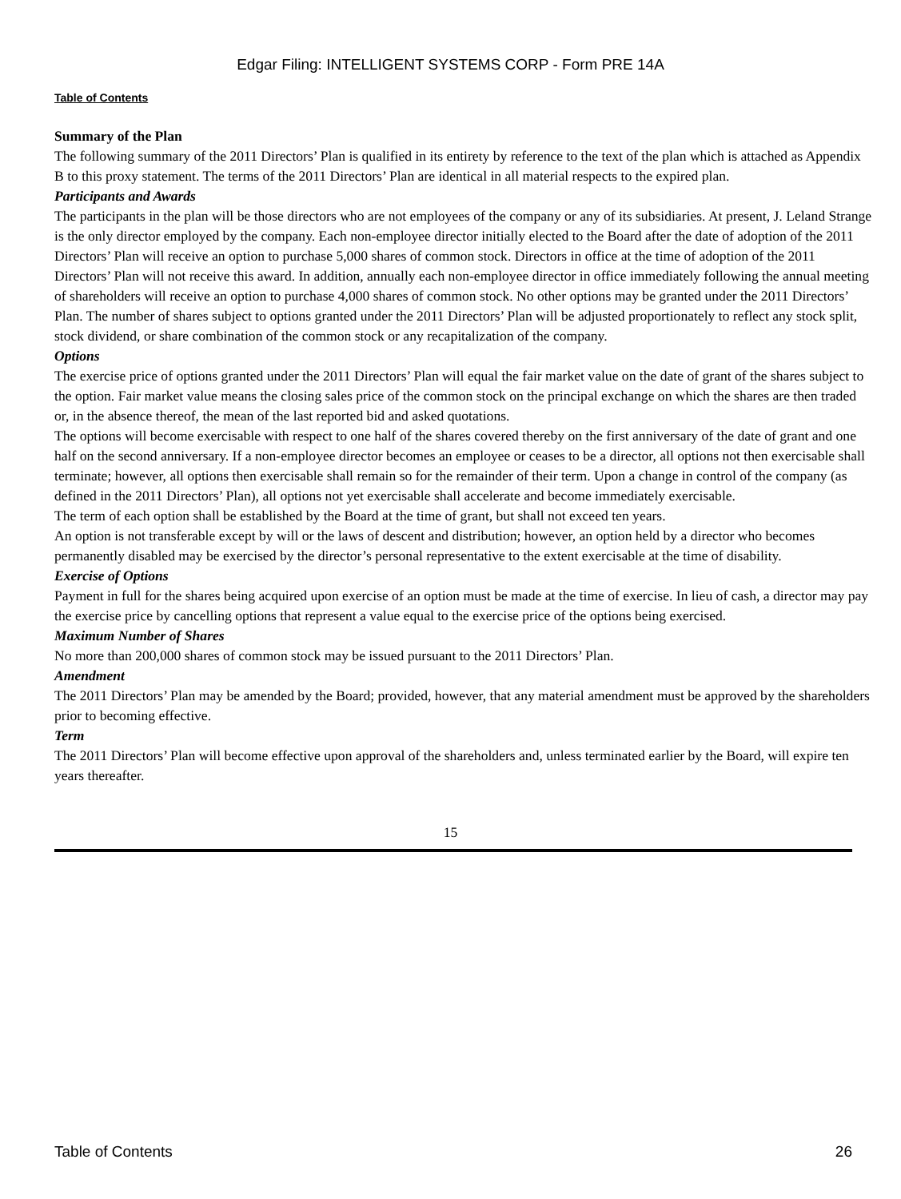Edgar Filing: INTELLIGENT SYSTEMS CORP - Form PRE 14A
Table of Contents
Summary of the Plan
The following summary of the 2011 Directors’ Plan is qualified in its entirety by reference to the text of the plan which is attached as Appendix B to this proxy statement. The terms of the 2011 Directors’ Plan are identical in all material respects to the expired plan.
Participants and Awards
The participants in the plan will be those directors who are not employees of the company or any of its subsidiaries. At present, J. Leland Strange is the only director employed by the company. Each non-employee director initially elected to the Board after the date of adoption of the 2011 Directors’ Plan will receive an option to purchase 5,000 shares of common stock. Directors in office at the time of adoption of the 2011 Directors’ Plan will not receive this award. In addition, annually each non-employee director in office immediately following the annual meeting of shareholders will receive an option to purchase 4,000 shares of common stock. No other options may be granted under the 2011 Directors’ Plan. The number of shares subject to options granted under the 2011 Directors’ Plan will be adjusted proportionately to reflect any stock split, stock dividend, or share combination of the common stock or any recapitalization of the company.
Options
The exercise price of options granted under the 2011 Directors’ Plan will equal the fair market value on the date of grant of the shares subject to the option. Fair market value means the closing sales price of the common stock on the principal exchange on which the shares are then traded or, in the absence thereof, the mean of the last reported bid and asked quotations.
The options will become exercisable with respect to one half of the shares covered thereby on the first anniversary of the date of grant and one half on the second anniversary. If a non-employee director becomes an employee or ceases to be a director, all options not then exercisable shall terminate; however, all options then exercisable shall remain so for the remainder of their term. Upon a change in control of the company (as defined in the 2011 Directors’ Plan), all options not yet exercisable shall accelerate and become immediately exercisable.
The term of each option shall be established by the Board at the time of grant, but shall not exceed ten years.
An option is not transferable except by will or the laws of descent and distribution; however, an option held by a director who becomes permanently disabled may be exercised by the director’s personal representative to the extent exercisable at the time of disability.
Exercise of Options
Payment in full for the shares being acquired upon exercise of an option must be made at the time of exercise. In lieu of cash, a director may pay the exercise price by cancelling options that represent a value equal to the exercise price of the options being exercised.
Maximum Number of Shares
No more than 200,000 shares of common stock may be issued pursuant to the 2011 Directors’ Plan.
Amendment
The 2011 Directors’ Plan may be amended by the Board; provided, however, that any material amendment must be approved by the shareholders prior to becoming effective.
Term
The 2011 Directors’ Plan will become effective upon approval of the shareholders and, unless terminated earlier by the Board, will expire ten years thereafter.
15
Table of Contents 26